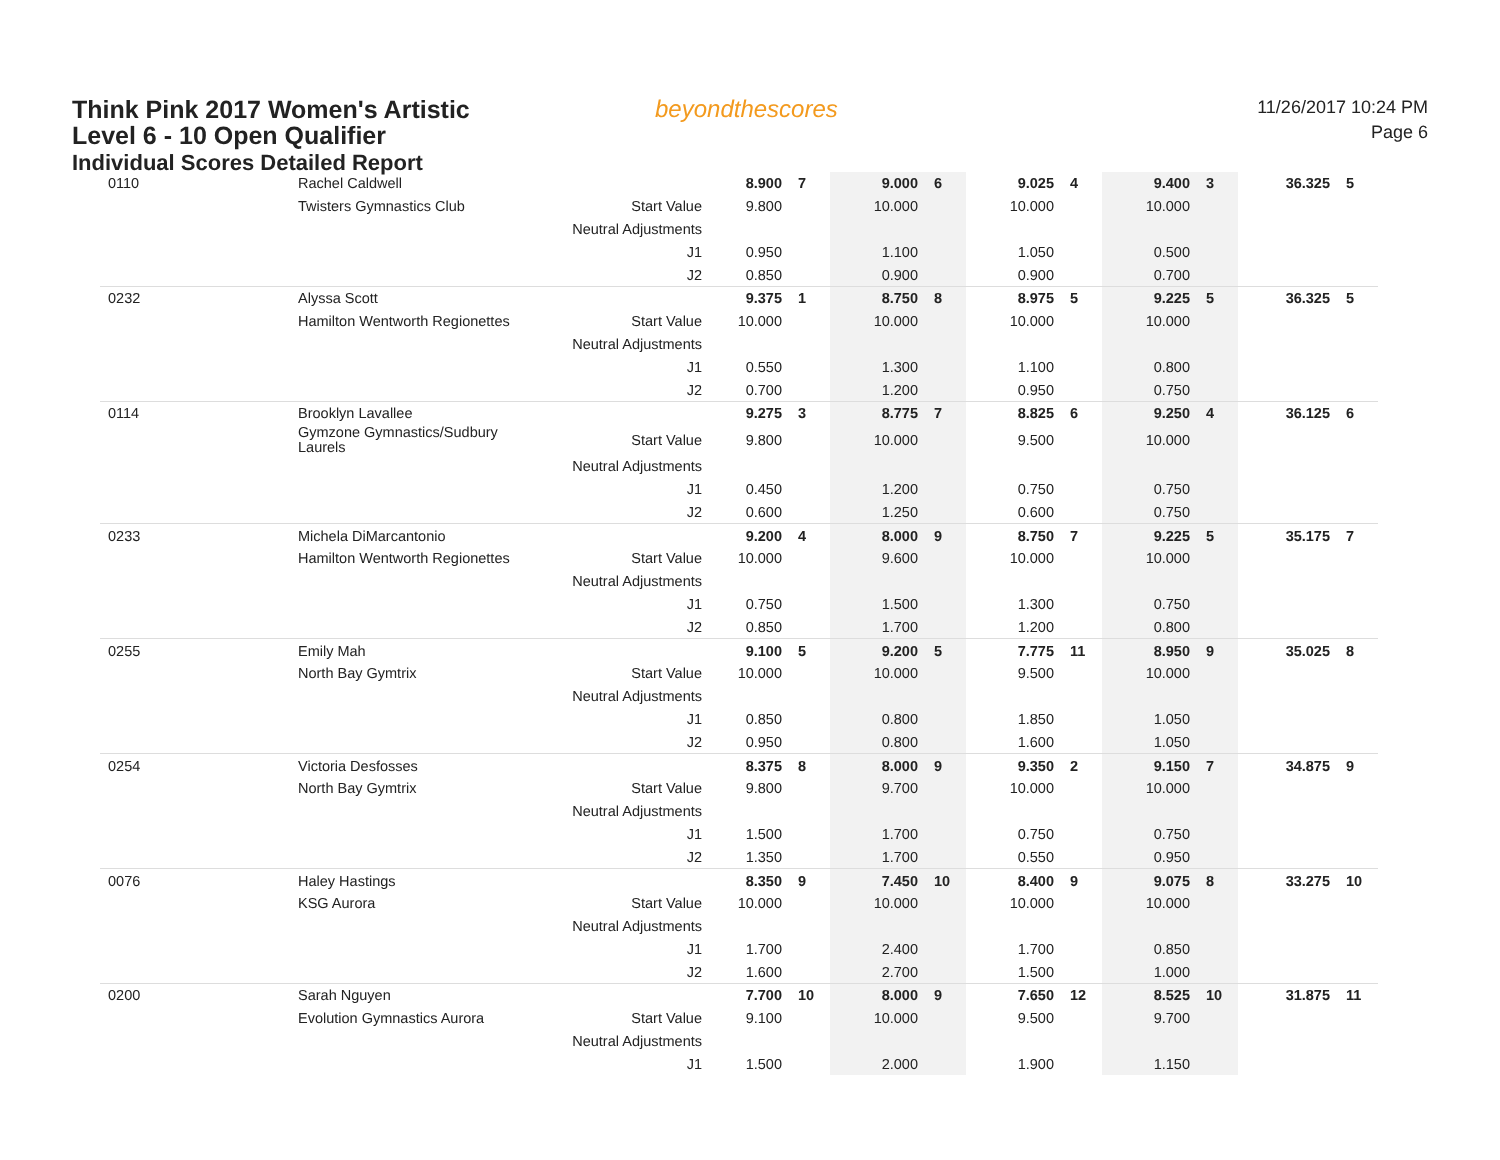Think Pink 2017 Women's Artistic
Level 6 - 10 Open Qualifier
Individual Scores Detailed Report
beyondthescores
11/26/2017 10:24 PM
Page 6
| 0110 | Rachel Caldwell | | 8.900 | 7 | 9.000 | 6 | 9.025 | 4 | 9.400 | 3 | 36.325 | 5 |
| | Twisters Gymnastics Club | Start Value | 9.800 | | 10.000 | | 10.000 | | 10.000 | | | |
| | | Neutral Adjustments | | | | | | | | | | |
| | | J1 | 0.950 | | 1.100 | | 1.050 | | 0.500 | | | |
| | | J2 | 0.850 | | 0.900 | | 0.900 | | 0.700 | | | |
| 0232 | Alyssa Scott | | 9.375 | 1 | 8.750 | 8 | 8.975 | 5 | 9.225 | 5 | 36.325 | 5 |
| | Hamilton Wentworth Regionettes | Start Value | 10.000 | | 10.000 | | 10.000 | | 10.000 | | | |
| | | Neutral Adjustments | | | | | | | | | | |
| | | J1 | 0.550 | | 1.300 | | 1.100 | | 0.800 | | | |
| | | J2 | 0.700 | | 1.200 | | 0.950 | | 0.750 | | | |
| 0114 | Brooklyn Lavallee | | 9.275 | 3 | 8.775 | 7 | 8.825 | 6 | 9.250 | 4 | 36.125 | 6 |
| | Gymzone Gymnastics/Sudbury Laurels | Start Value | 9.800 | | 10.000 | | 9.500 | | 10.000 | | | |
| | | Neutral Adjustments | | | | | | | | | | |
| | | J1 | 0.450 | | 1.200 | | 0.750 | | 0.750 | | | |
| | | J2 | 0.600 | | 1.250 | | 0.600 | | 0.750 | | | |
| 0233 | Michela DiMarcantonio | | 9.200 | 4 | 8.000 | 9 | 8.750 | 7 | 9.225 | 5 | 35.175 | 7 |
| | Hamilton Wentworth Regionettes | Start Value | 10.000 | | 9.600 | | 10.000 | | 10.000 | | | |
| | | Neutral Adjustments | | | | | | | | | | |
| | | J1 | 0.750 | | 1.500 | | 1.300 | | 0.750 | | | |
| | | J2 | 0.850 | | 1.700 | | 1.200 | | 0.800 | | | |
| 0255 | Emily Mah | | 9.100 | 5 | 9.200 | 5 | 7.775 | 11 | 8.950 | 9 | 35.025 | 8 |
| | North Bay Gymtrix | Start Value | 10.000 | | 10.000 | | 9.500 | | 10.000 | | | |
| | | Neutral Adjustments | | | | | | | | | | |
| | | J1 | 0.850 | | 0.800 | | 1.850 | | 1.050 | | | |
| | | J2 | 0.950 | | 0.800 | | 1.600 | | 1.050 | | | |
| 0254 | Victoria Desfosses | | 8.375 | 8 | 8.000 | 9 | 9.350 | 2 | 9.150 | 7 | 34.875 | 9 |
| | North Bay Gymtrix | Start Value | 9.800 | | 9.700 | | 10.000 | | 10.000 | | | |
| | | Neutral Adjustments | | | | | | | | | | |
| | | J1 | 1.500 | | 1.700 | | 0.750 | | 0.750 | | | |
| | | J2 | 1.350 | | 1.700 | | 0.550 | | 0.950 | | | |
| 0076 | Haley Hastings | | 8.350 | 9 | 7.450 | 10 | 8.400 | 9 | 9.075 | 8 | 33.275 | 10 |
| | KSG Aurora | Start Value | 10.000 | | 10.000 | | 10.000 | | 10.000 | | | |
| | | Neutral Adjustments | | | | | | | | | | |
| | | J1 | 1.700 | | 2.400 | | 1.700 | | 0.850 | | | |
| | | J2 | 1.600 | | 2.700 | | 1.500 | | 1.000 | | | |
| 0200 | Sarah Nguyen | | 7.700 | 10 | 8.000 | 9 | 7.650 | 12 | 8.525 | 10 | 31.875 | 11 |
| | Evolution Gymnastics Aurora | Start Value | 9.100 | | 10.000 | | 9.500 | | 9.700 | | | |
| | | Neutral Adjustments | | | | | | | | | | |
| | | J1 | 1.500 | | 2.000 | | 1.900 | | 1.150 | | | |